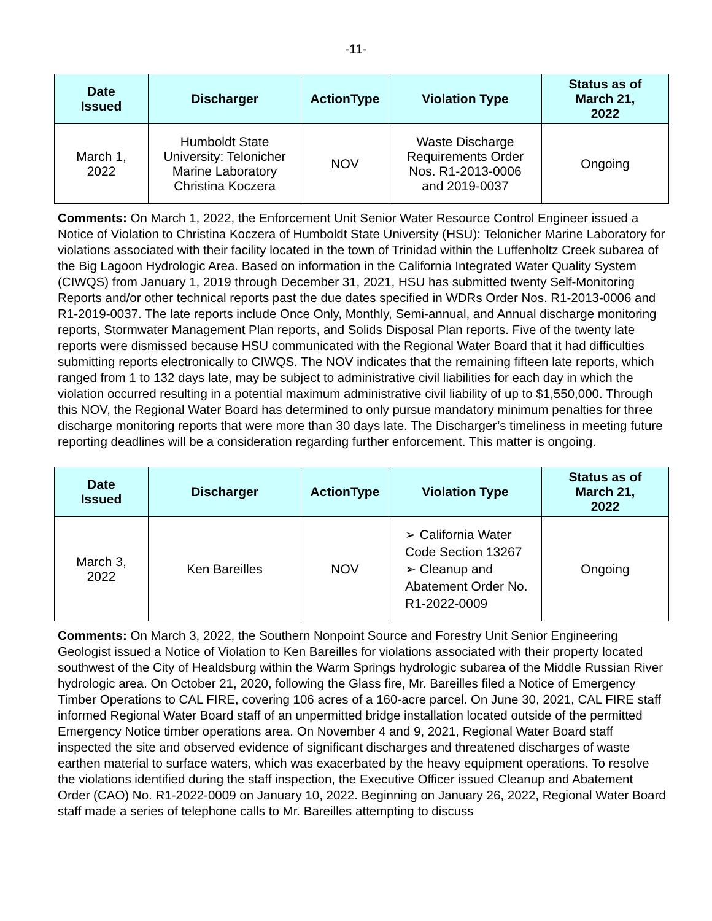-11-
| Date Issued | Discharger | ActionType | Violation Type | Status as of March 21, 2022 |
| --- | --- | --- | --- | --- |
| March 1, 2022 | Humboldt State University: Telonicher Marine Laboratory Christina Koczera | NOV | Waste Discharge Requirements Order Nos. R1-2013-0006 and 2019-0037 | Ongoing |
Comments: On March 1, 2022, the Enforcement Unit Senior Water Resource Control Engineer issued a Notice of Violation to Christina Koczera of Humboldt State University (HSU): Telonicher Marine Laboratory for violations associated with their facility located in the town of Trinidad within the Luffenholtz Creek subarea of the Big Lagoon Hydrologic Area. Based on information in the California Integrated Water Quality System (CIWQS) from January 1, 2019 through December 31, 2021, HSU has submitted twenty Self-Monitoring Reports and/or other technical reports past the due dates specified in WDRs Order Nos. R1-2013-0006 and R1-2019-0037. The late reports include Once Only, Monthly, Semi-annual, and Annual discharge monitoring reports, Stormwater Management Plan reports, and Solids Disposal Plan reports. Five of the twenty late reports were dismissed because HSU communicated with the Regional Water Board that it had difficulties submitting reports electronically to CIWQS. The NOV indicates that the remaining fifteen late reports, which ranged from 1 to 132 days late, may be subject to administrative civil liabilities for each day in which the violation occurred resulting in a potential maximum administrative civil liability of up to $1,550,000. Through this NOV, the Regional Water Board has determined to only pursue mandatory minimum penalties for three discharge monitoring reports that were more than 30 days late. The Discharger’s timeliness in meeting future reporting deadlines will be a consideration regarding further enforcement. This matter is ongoing.
| Date Issued | Discharger | ActionType | Violation Type | Status as of March 21, 2022 |
| --- | --- | --- | --- | --- |
| March 3, 2022 | Ken Bareilles | NOV | ➢ California Water Code Section 13267 ➢ Cleanup and Abatement Order No. R1-2022-0009 | Ongoing |
Comments: On March 3, 2022, the Southern Nonpoint Source and Forestry Unit Senior Engineering Geologist issued a Notice of Violation to Ken Bareilles for violations associated with their property located southwest of the City of Healdsburg within the Warm Springs hydrologic subarea of the Middle Russian River hydrologic area. On October 21, 2020, following the Glass fire, Mr. Bareilles filed a Notice of Emergency Timber Operations to CAL FIRE, covering 106 acres of a 160-acre parcel. On June 30, 2021, CAL FIRE staff informed Regional Water Board staff of an unpermitted bridge installation located outside of the permitted Emergency Notice timber operations area. On November 4 and 9, 2021, Regional Water Board staff inspected the site and observed evidence of significant discharges and threatened discharges of waste earthen material to surface waters, which was exacerbated by the heavy equipment operations. To resolve the violations identified during the staff inspection, the Executive Officer issued Cleanup and Abatement Order (CAO) No. R1-2022-0009 on January 10, 2022. Beginning on January 26, 2022, Regional Water Board staff made a series of telephone calls to Mr. Bareilles attempting to discuss